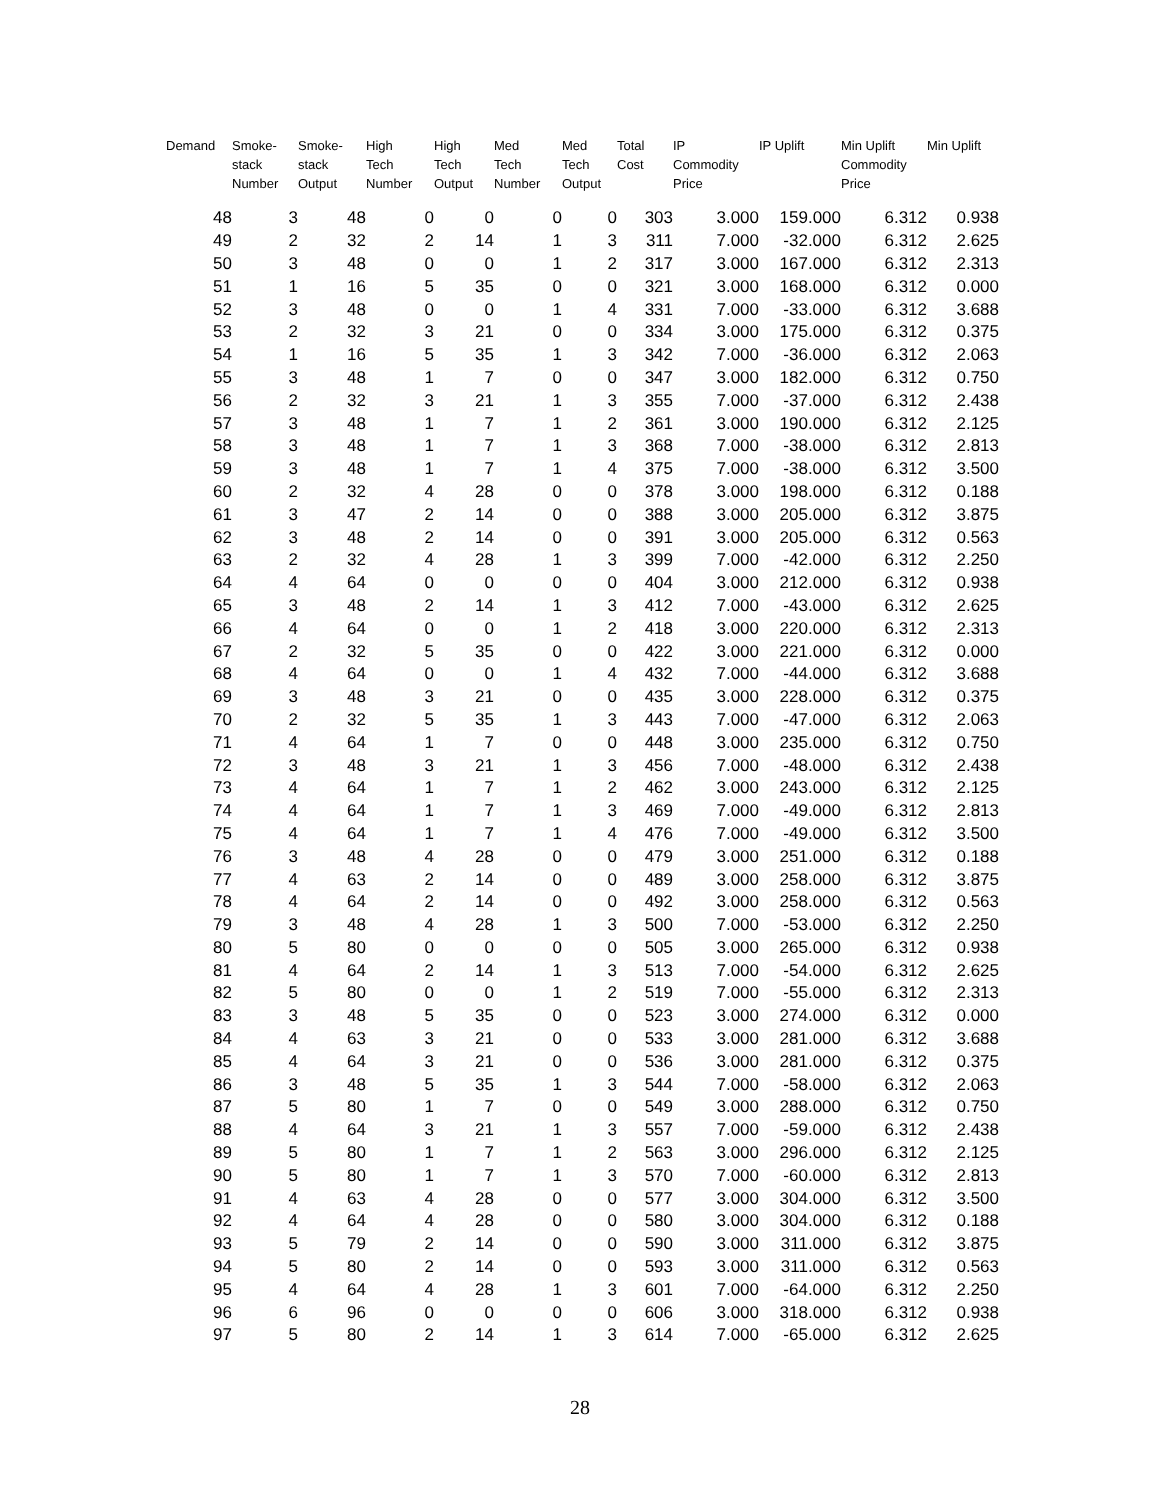| Demand | Smoke- stack Number | Smoke- stack Output | High Tech Number | High Tech Output | Med Tech Number | Med Tech Output | Total Cost | IP Commodity Price | IP Uplift | Min Uplift Commodity Price | Min Uplift |
| --- | --- | --- | --- | --- | --- | --- | --- | --- | --- | --- | --- |
| 48 | 3 | 48 | 0 | 0 | 0 | 0 | 303 | 3.000 | 159.000 | 6.312 | 0.938 |
| 49 | 2 | 32 | 2 | 14 | 1 | 3 | 311 | 7.000 | -32.000 | 6.312 | 2.625 |
| 50 | 3 | 48 | 0 | 0 | 1 | 2 | 317 | 3.000 | 167.000 | 6.312 | 2.313 |
| 51 | 1 | 16 | 5 | 35 | 0 | 0 | 321 | 3.000 | 168.000 | 6.312 | 0.000 |
| 52 | 3 | 48 | 0 | 0 | 1 | 4 | 331 | 7.000 | -33.000 | 6.312 | 3.688 |
| 53 | 2 | 32 | 3 | 21 | 0 | 0 | 334 | 3.000 | 175.000 | 6.312 | 0.375 |
| 54 | 1 | 16 | 5 | 35 | 1 | 3 | 342 | 7.000 | -36.000 | 6.312 | 2.063 |
| 55 | 3 | 48 | 1 | 7 | 0 | 0 | 347 | 3.000 | 182.000 | 6.312 | 0.750 |
| 56 | 2 | 32 | 3 | 21 | 1 | 3 | 355 | 7.000 | -37.000 | 6.312 | 2.438 |
| 57 | 3 | 48 | 1 | 7 | 1 | 2 | 361 | 3.000 | 190.000 | 6.312 | 2.125 |
| 58 | 3 | 48 | 1 | 7 | 1 | 3 | 368 | 7.000 | -38.000 | 6.312 | 2.813 |
| 59 | 3 | 48 | 1 | 7 | 1 | 4 | 375 | 7.000 | -38.000 | 6.312 | 3.500 |
| 60 | 2 | 32 | 4 | 28 | 0 | 0 | 378 | 3.000 | 198.000 | 6.312 | 0.188 |
| 61 | 3 | 47 | 2 | 14 | 0 | 0 | 388 | 3.000 | 205.000 | 6.312 | 3.875 |
| 62 | 3 | 48 | 2 | 14 | 0 | 0 | 391 | 3.000 | 205.000 | 6.312 | 0.563 |
| 63 | 2 | 32 | 4 | 28 | 1 | 3 | 399 | 7.000 | -42.000 | 6.312 | 2.250 |
| 64 | 4 | 64 | 0 | 0 | 0 | 0 | 404 | 3.000 | 212.000 | 6.312 | 0.938 |
| 65 | 3 | 48 | 2 | 14 | 1 | 3 | 412 | 7.000 | -43.000 | 6.312 | 2.625 |
| 66 | 4 | 64 | 0 | 0 | 1 | 2 | 418 | 3.000 | 220.000 | 6.312 | 2.313 |
| 67 | 2 | 32 | 5 | 35 | 0 | 0 | 422 | 3.000 | 221.000 | 6.312 | 0.000 |
| 68 | 4 | 64 | 0 | 0 | 1 | 4 | 432 | 7.000 | -44.000 | 6.312 | 3.688 |
| 69 | 3 | 48 | 3 | 21 | 0 | 0 | 435 | 3.000 | 228.000 | 6.312 | 0.375 |
| 70 | 2 | 32 | 5 | 35 | 1 | 3 | 443 | 7.000 | -47.000 | 6.312 | 2.063 |
| 71 | 4 | 64 | 1 | 7 | 0 | 0 | 448 | 3.000 | 235.000 | 6.312 | 0.750 |
| 72 | 3 | 48 | 3 | 21 | 1 | 3 | 456 | 7.000 | -48.000 | 6.312 | 2.438 |
| 73 | 4 | 64 | 1 | 7 | 1 | 2 | 462 | 3.000 | 243.000 | 6.312 | 2.125 |
| 74 | 4 | 64 | 1 | 7 | 1 | 3 | 469 | 7.000 | -49.000 | 6.312 | 2.813 |
| 75 | 4 | 64 | 1 | 7 | 1 | 4 | 476 | 7.000 | -49.000 | 6.312 | 3.500 |
| 76 | 3 | 48 | 4 | 28 | 0 | 0 | 479 | 3.000 | 251.000 | 6.312 | 0.188 |
| 77 | 4 | 63 | 2 | 14 | 0 | 0 | 489 | 3.000 | 258.000 | 6.312 | 3.875 |
| 78 | 4 | 64 | 2 | 14 | 0 | 0 | 492 | 3.000 | 258.000 | 6.312 | 0.563 |
| 79 | 3 | 48 | 4 | 28 | 1 | 3 | 500 | 7.000 | -53.000 | 6.312 | 2.250 |
| 80 | 5 | 80 | 0 | 0 | 0 | 0 | 505 | 3.000 | 265.000 | 6.312 | 0.938 |
| 81 | 4 | 64 | 2 | 14 | 1 | 3 | 513 | 7.000 | -54.000 | 6.312 | 2.625 |
| 82 | 5 | 80 | 0 | 0 | 1 | 2 | 519 | 7.000 | -55.000 | 6.312 | 2.313 |
| 83 | 3 | 48 | 5 | 35 | 0 | 0 | 523 | 3.000 | 274.000 | 6.312 | 0.000 |
| 84 | 4 | 63 | 3 | 21 | 0 | 0 | 533 | 3.000 | 281.000 | 6.312 | 3.688 |
| 85 | 4 | 64 | 3 | 21 | 0 | 0 | 536 | 3.000 | 281.000 | 6.312 | 0.375 |
| 86 | 3 | 48 | 5 | 35 | 1 | 3 | 544 | 7.000 | -58.000 | 6.312 | 2.063 |
| 87 | 5 | 80 | 1 | 7 | 0 | 0 | 549 | 3.000 | 288.000 | 6.312 | 0.750 |
| 88 | 4 | 64 | 3 | 21 | 1 | 3 | 557 | 7.000 | -59.000 | 6.312 | 2.438 |
| 89 | 5 | 80 | 1 | 7 | 1 | 2 | 563 | 3.000 | 296.000 | 6.312 | 2.125 |
| 90 | 5 | 80 | 1 | 7 | 1 | 3 | 570 | 7.000 | -60.000 | 6.312 | 2.813 |
| 91 | 4 | 63 | 4 | 28 | 0 | 0 | 577 | 3.000 | 304.000 | 6.312 | 3.500 |
| 92 | 4 | 64 | 4 | 28 | 0 | 0 | 580 | 3.000 | 304.000 | 6.312 | 0.188 |
| 93 | 5 | 79 | 2 | 14 | 0 | 0 | 590 | 3.000 | 311.000 | 6.312 | 3.875 |
| 94 | 5 | 80 | 2 | 14 | 0 | 0 | 593 | 3.000 | 311.000 | 6.312 | 0.563 |
| 95 | 4 | 64 | 4 | 28 | 1 | 3 | 601 | 7.000 | -64.000 | 6.312 | 2.250 |
| 96 | 6 | 96 | 0 | 0 | 0 | 0 | 606 | 3.000 | 318.000 | 6.312 | 0.938 |
| 97 | 5 | 80 | 2 | 14 | 1 | 3 | 614 | 7.000 | -65.000 | 6.312 | 2.625 |
28